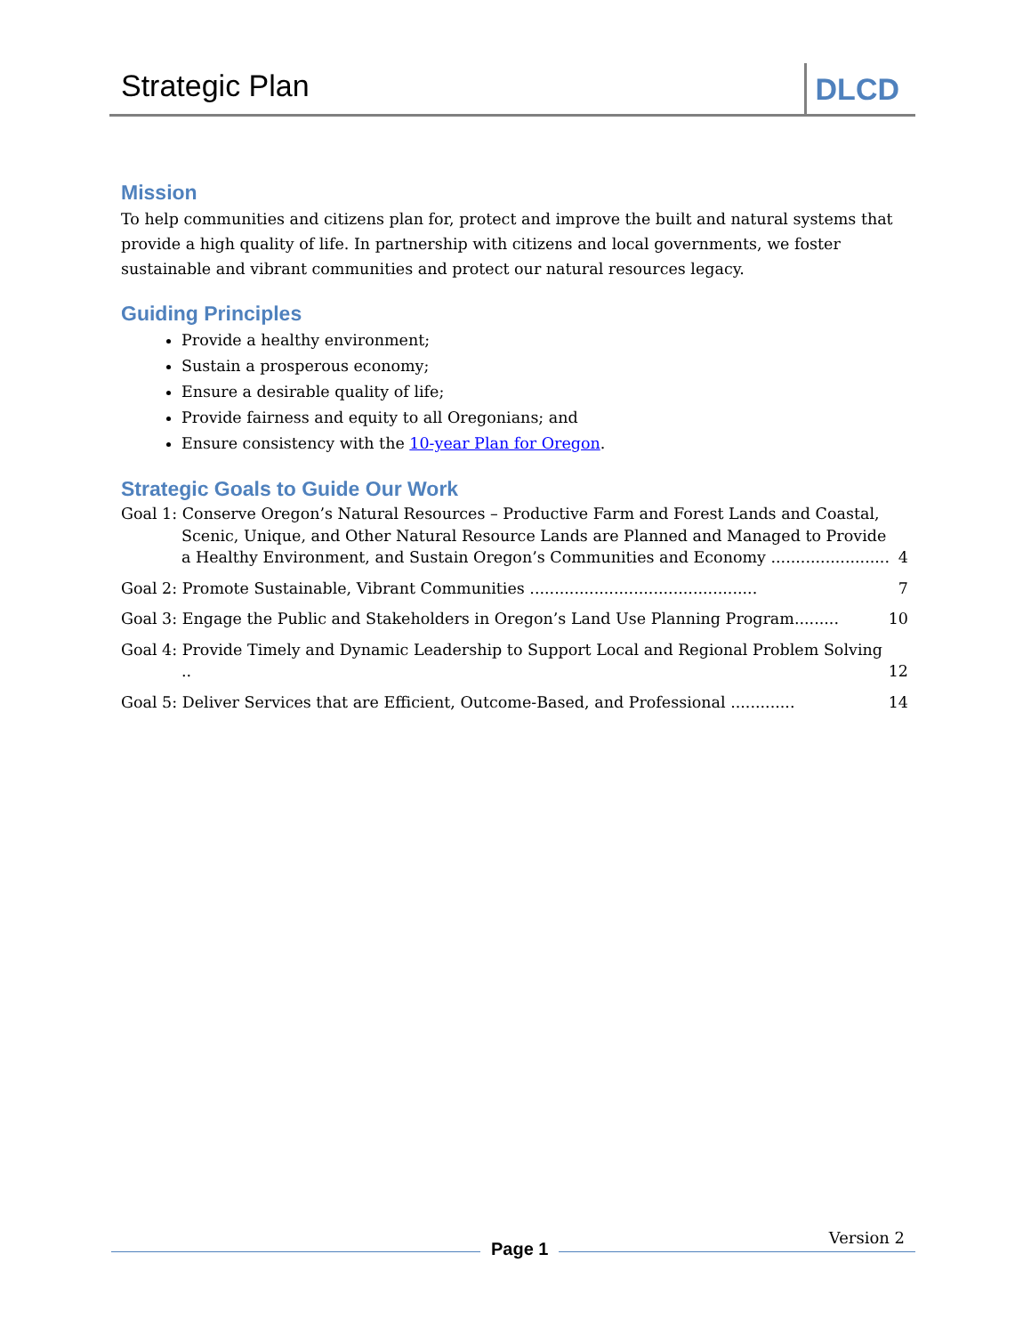Strategic Plan
DLCD
Mission
To help communities and citizens plan for, protect and improve the built and natural systems that provide a high quality of life. In partnership with citizens and local governments, we foster sustainable and vibrant communities and protect our natural resources legacy.
Guiding Principles
Provide a healthy environment;
Sustain a prosperous economy;
Ensure a desirable quality of life;
Provide fairness and equity to all Oregonians; and
Ensure consistency with the 10-year Plan for Oregon.
Strategic Goals to Guide Our Work
Goal 1: Conserve Oregon’s Natural Resources – Productive Farm and Forest Lands and Coastal, Scenic, Unique, and Other Natural Resource Lands are Planned and Managed to Provide a Healthy Environment, and Sustain Oregon’s Communities and Economy ........................
4
Goal 2: Promote Sustainable, Vibrant Communities ..............................................
7
Goal 3: Engage the Public and Stakeholders in Oregon’s Land Use Planning Program.........
10
Goal 4: Provide Timely and Dynamic Leadership to Support Local and Regional Problem Solving ..
12
Goal 5: Deliver Services that are Efficient, Outcome-Based, and Professional .............
14
Page 1
Version 2